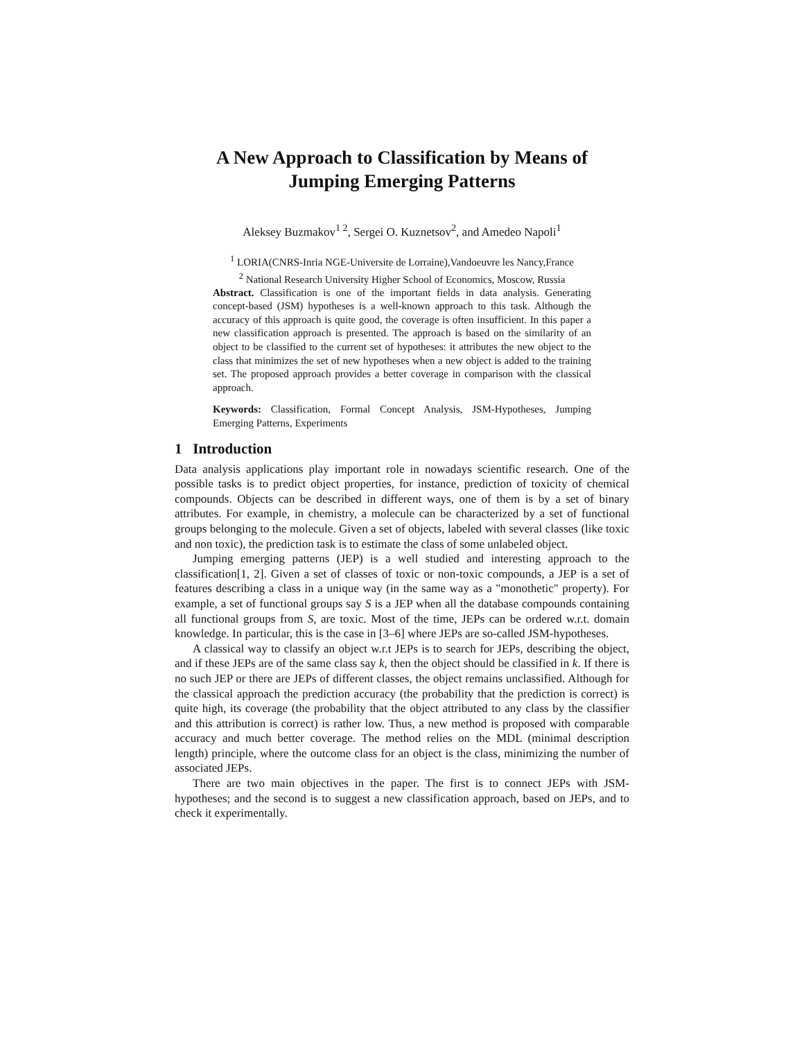A New Approach to Classification by Means of
Jumping Emerging Patterns
Aleksey Buzmakov<sup>1 2</sup>, Sergei O. Kuznetsov<sup>2</sup>, and Amedeo Napoli<sup>1</sup>
<sup>1</sup> LORIA(CNRS-Inria NGE-Universite de Lorraine),Vandoeuvre les Nancy,France
<sup>2</sup> National Research University Higher School of Economics, Moscow, Russia
Abstract. Classification is one of the important fields in data analysis. Generating concept-based (JSM) hypotheses is a well-known approach to this task. Although the accuracy of this approach is quite good, the coverage is often insufficient. In this paper a new classification approach is presented. The approach is based on the similarity of an object to be classified to the current set of hypotheses: it attributes the new object to the class that minimizes the set of new hypotheses when a new object is added to the training set. The proposed approach provides a better coverage in comparison with the classical approach.
Keywords: Classification, Formal Concept Analysis, JSM-Hypotheses, Jumping Emerging Patterns, Experiments
1 Introduction
Data analysis applications play important role in nowadays scientific research. One of the possible tasks is to predict object properties, for instance, prediction of toxicity of chemical compounds. Objects can be described in different ways, one of them is by a set of binary attributes. For example, in chemistry, a molecule can be characterized by a set of functional groups belonging to the molecule. Given a set of objects, labeled with several classes (like toxic and non toxic), the prediction task is to estimate the class of some unlabeled object.
Jumping emerging patterns (JEP) is a well studied and interesting approach to the classification[1, 2]. Given a set of classes of toxic or non-toxic compounds, a JEP is a set of features describing a class in a unique way (in the same way as a "monothetic" property). For example, a set of functional groups say S is a JEP when all the database compounds containing all functional groups from S, are toxic. Most of the time, JEPs can be ordered w.r.t. domain knowledge. In particular, this is the case in [3–6] where JEPs are so-called JSM-hypotheses.
A classical way to classify an object w.r.t JEPs is to search for JEPs, describing the object, and if these JEPs are of the same class say k, then the object should be classified in k. If there is no such JEP or there are JEPs of different classes, the object remains unclassified. Although for the classical approach the prediction accuracy (the probability that the prediction is correct) is quite high, its coverage (the probability that the object attributed to any class by the classifier and this attribution is correct) is rather low. Thus, a new method is proposed with comparable accuracy and much better coverage. The method relies on the MDL (minimal description length) principle, where the outcome class for an object is the class, minimizing the number of associated JEPs.
There are two main objectives in the paper. The first is to connect JEPs with JSM-hypotheses; and the second is to suggest a new classification approach, based on JEPs, and to check it experimentally.